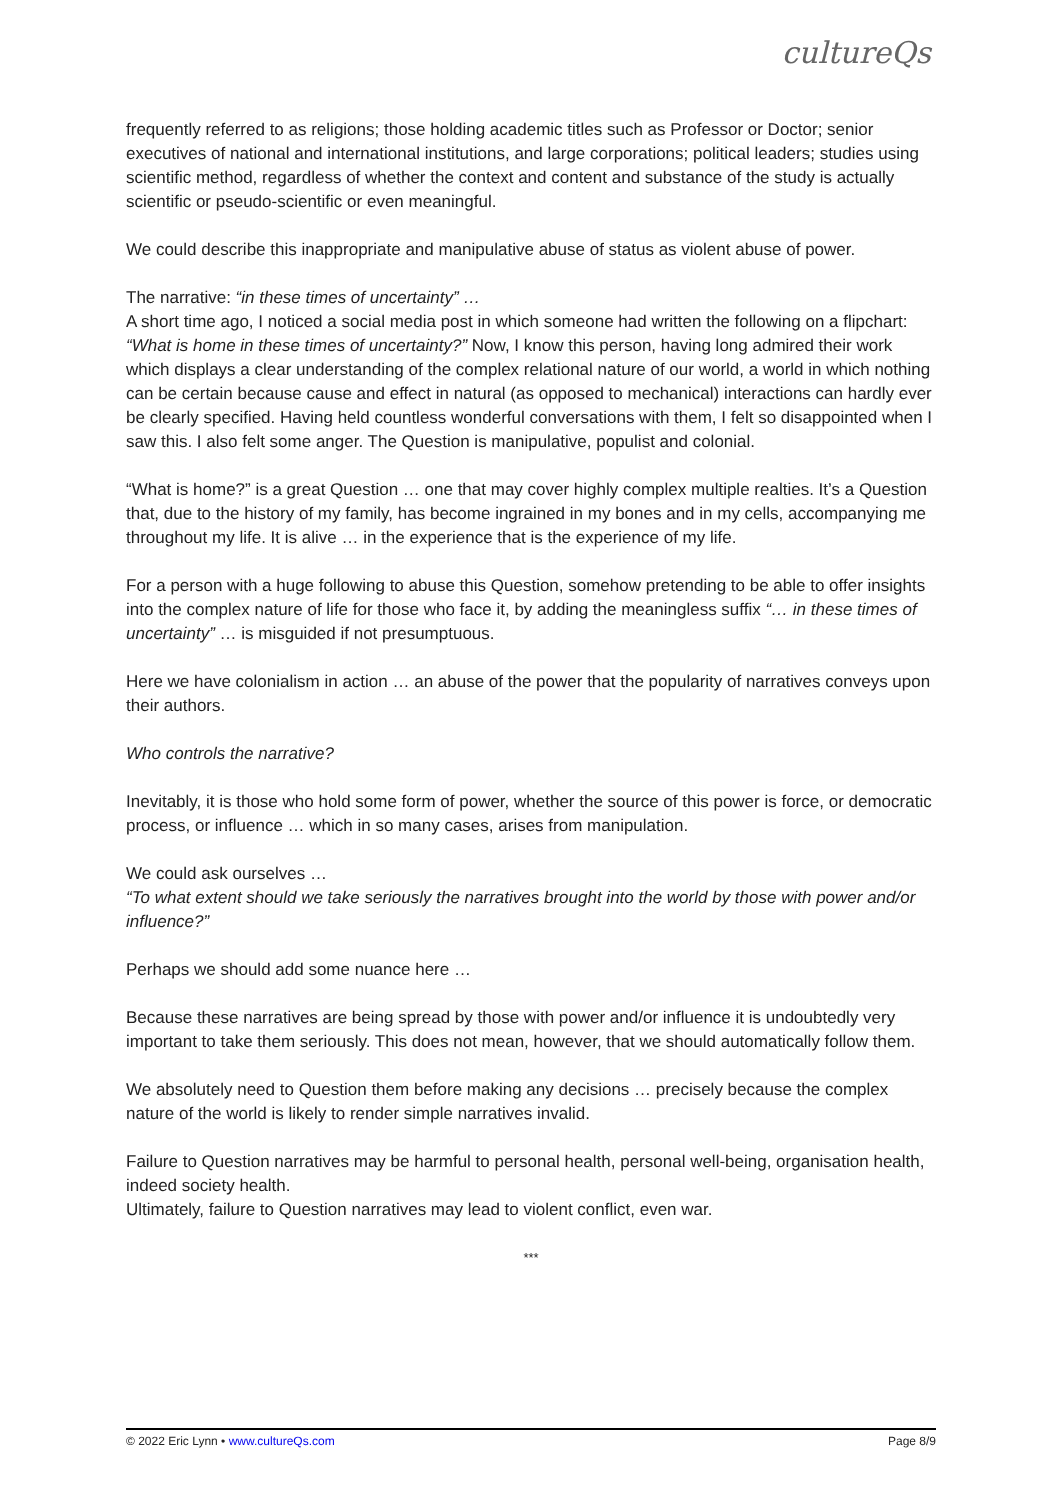cultureQs
frequently referred to as religions; those holding academic titles such as Professor or Doctor; senior executives of national and international institutions, and large corporations; political leaders; studies using scientific method, regardless of whether the context and content and substance of the study is actually scientific or pseudo-scientific or even meaningful.
We could describe this inappropriate and manipulative abuse of status as violent abuse of power.
The narrative: “in these times of uncertainty” …
A short time ago, I noticed a social media post in which someone had written the following on a flipchart: “What is home in these times of uncertainty?” Now, I know this person, having long admired their work which displays a clear understanding of the complex relational nature of our world, a world in which nothing can be certain because cause and effect in natural (as opposed to mechanical) interactions can hardly ever be clearly specified. Having held countless wonderful conversations with them, I felt so disappointed when I saw this. I also felt some anger. The Question is manipulative, populist and colonial.
“What is home?” is a great Question … one that may cover highly complex multiple realties. It’s a Question that, due to the history of my family, has become ingrained in my bones and in my cells, accompanying me throughout my life. It is alive … in the experience that is the experience of my life.
For a person with a huge following to abuse this Question, somehow pretending to be able to offer insights into the complex nature of life for those who face it, by adding the meaningless suffix “… in these times of uncertainty” … is misguided if not presumptuous.
Here we have colonialism in action … an abuse of the power that the popularity of narratives conveys upon their authors.
Who controls the narrative?
Inevitably, it is those who hold some form of power, whether the source of this power is force, or democratic process, or influence … which in so many cases, arises from manipulation.
We could ask ourselves …
“To what extent should we take seriously the narratives brought into the world by those with power and/or influence?”
Perhaps we should add some nuance here …
Because these narratives are being spread by those with power and/or influence it is undoubtedly very important to take them seriously. This does not mean, however, that we should automatically follow them.
We absolutely need to Question them before making any decisions … precisely because the complex nature of the world is likely to render simple narratives invalid.
Failure to Question narratives may be harmful to personal health, personal well-being, organisation health, indeed society health.
Ultimately, failure to Question narratives may lead to violent conflict, even war.
***
© 2022 Eric Lynn • www.cultureQs.com Page 8/9